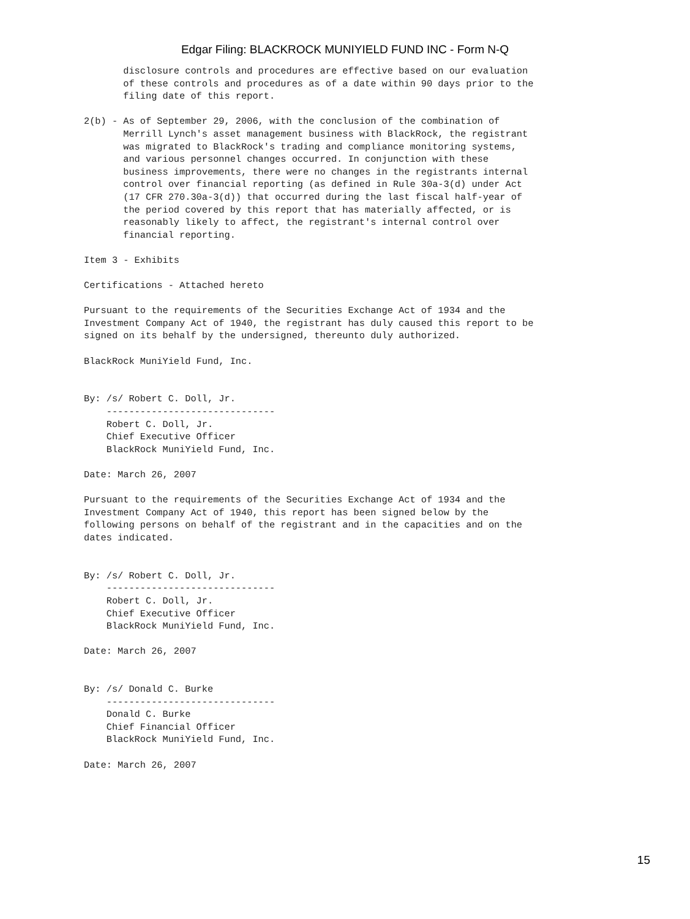Edgar Filing: BLACKROCK MUNIYIELD FUND INC - Form N-Q
       disclosure controls and procedures are effective based on our evaluation
       of these controls and procedures as of a date within 90 days prior to the
       filing date of this report.

2(b) - As of September 29, 2006, with the conclusion of the combination of
       Merrill Lynch's asset management business with BlackRock, the registrant
       was migrated to BlackRock's trading and compliance monitoring systems,
       and various personnel changes occurred. In conjunction with these
       business improvements, there were no changes in the registrants internal
       control over financial reporting (as defined in Rule 30a-3(d) under Act
       (17 CFR 270.30a-3(d)) that occurred during the last fiscal half-year of
       the period covered by this report that has materially affected, or is
       reasonably likely to affect, the registrant's internal control over
       financial reporting.

Item 3 - Exhibits

Certifications - Attached hereto

Pursuant to the requirements of the Securities Exchange Act of 1934 and the
Investment Company Act of 1940, the registrant has duly caused this report to be
signed on its behalf by the undersigned, thereunto duly authorized.

BlackRock MuniYield Fund, Inc.


By: /s/ Robert C. Doll, Jr.
    ------------------------------
    Robert C. Doll, Jr.
    Chief Executive Officer
    BlackRock MuniYield Fund, Inc.

Date: March 26, 2007

Pursuant to the requirements of the Securities Exchange Act of 1934 and the
Investment Company Act of 1940, this report has been signed below by the
following persons on behalf of the registrant and in the capacities and on the
dates indicated.


By: /s/ Robert C. Doll, Jr.
    ------------------------------
    Robert C. Doll, Jr.
    Chief Executive Officer
    BlackRock MuniYield Fund, Inc.

Date: March 26, 2007


By: /s/ Donald C. Burke
    ------------------------------
    Donald C. Burke
    Chief Financial Officer
    BlackRock MuniYield Fund, Inc.

Date: March 26, 2007
15